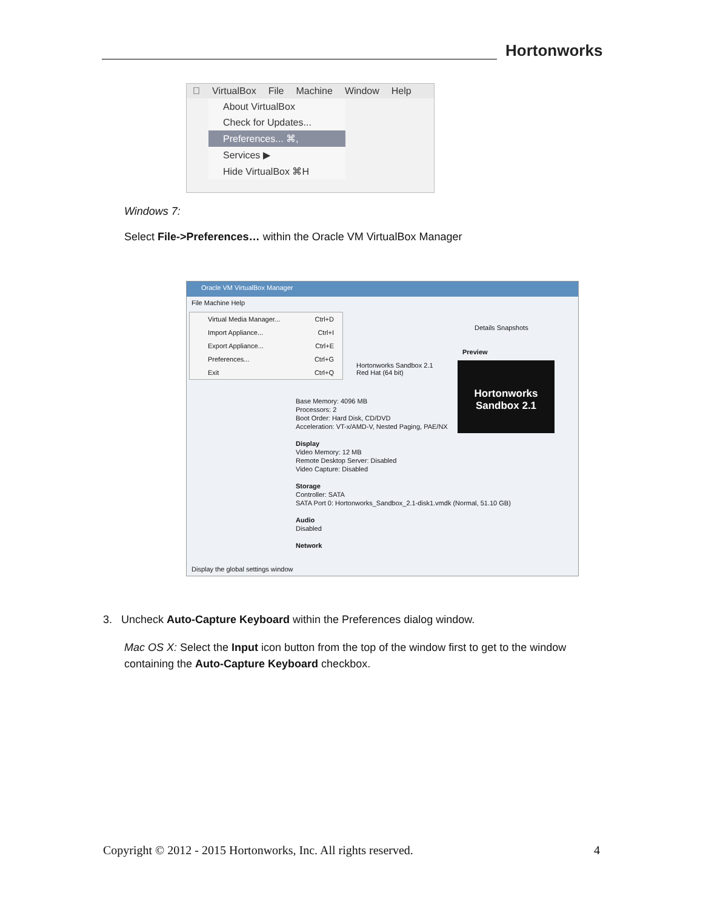Hortonworks
 VirtualBox File Machine Window Help
About VirtualBox
Check for Updates...
Preferences... ⌘,
Services ▶
Hide VirtualBox ⌘H
Windows 7:
Select File->Preferences… within the Oracle VM VirtualBox Manager
Oracle VM VirtualBox Manager
File Machine Help
Virtual Media Manager... Ctrl+D
Import Appliance... Ctrl+I
Export Appliance... Ctrl+E
Preferences... Ctrl+G
Exit Ctrl+Q
Details Snapshots
Preview
Hortonworks Sandbox 2.1
Red Hat (64 bit)
Hortonworks
Sandbox 2.1
Base Memory: 4096 MB
Processors: 2
Boot Order: Hard Disk, CD/DVD
Acceleration: VT-x/AMD-V, Nested Paging, PAE/NX
Display
Video Memory: 12 MB
Remote Desktop Server: Disabled
Video Capture: Disabled
Storage
Controller: SATA
SATA Port 0: Hortonworks_Sandbox_2.1-disk1.vmdk (Normal, 51.10 GB)
Audio
Disabled
Network
Display the global settings window
3. Uncheck Auto-Capture Keyboard within the Preferences dialog window.
Mac OS X: Select the Input icon button from the top of the window first to get to the window containing the Auto-Capture Keyboard checkbox.
Copyright © 2012 - 2015 Hortonworks, Inc. All rights reserved. 4